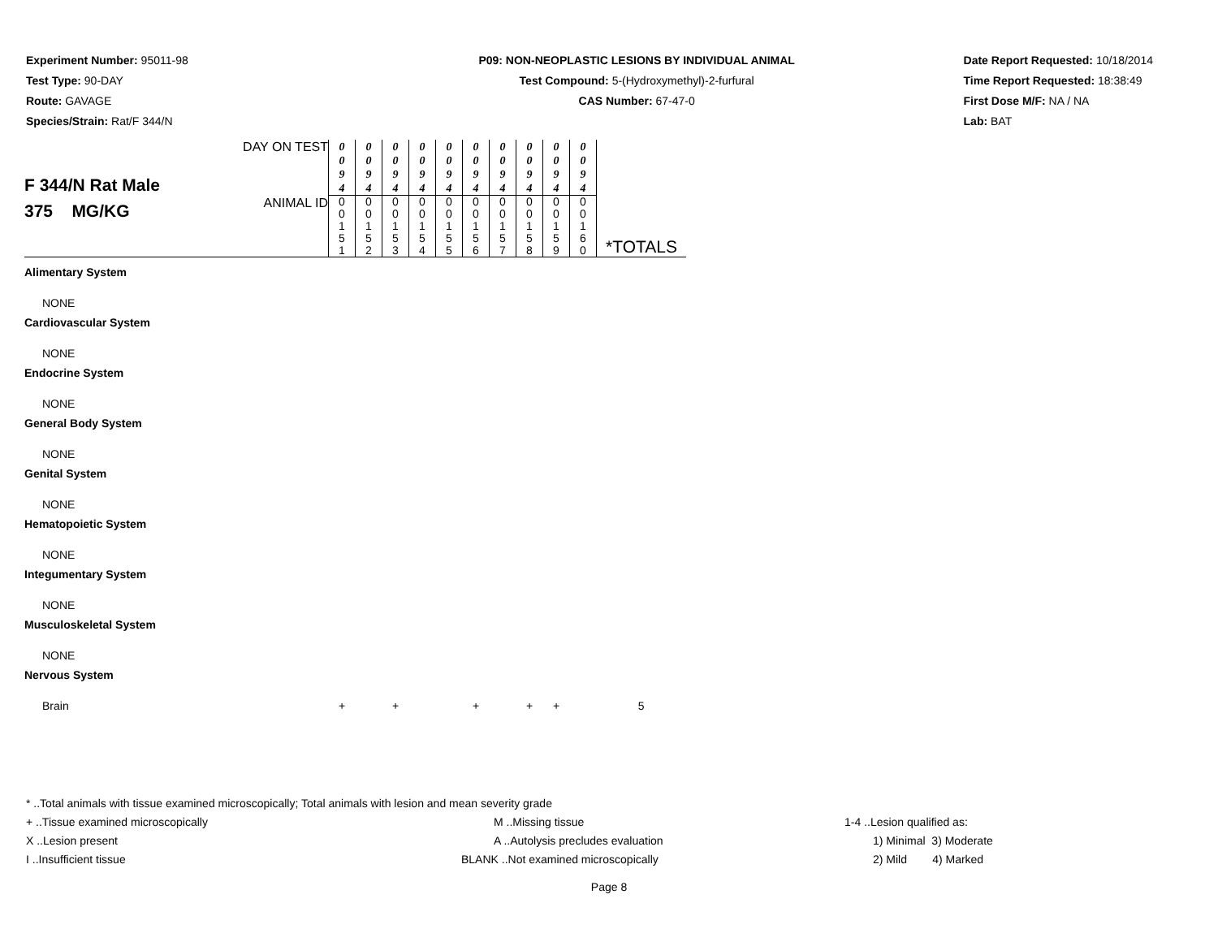Experiment Number: 95011-98
Test Type: 90-DAY
Route: GAVAGE
Species/Strain: Rat/F 344/N
P09: NON-NEOPLASTIC LESIONS BY INDIVIDUAL ANIMAL
Test Compound: 5-(Hydroxymethyl)-2-furfural
CAS Number: 67-47-0
Date Report Requested: 10/18/2014
Time Report Requested: 18:38:49
First Dose M/F: NA / NA
Lab: BAT
| F 344/N Rat Male 375 MG/KG | DAY ON TEST | 0 0 9 4 | 0 0 9 4 | 0 0 9 4 | 0 0 9 4 | 0 0 9 4 | 0 0 9 4 | 0 0 9 4 | 0 0 9 4 | 0 0 9 4 | 0 0 9 4 | |
| | ANIMAL ID | 0 0 1 5 1 | 0 0 1 5 2 | 0 0 1 5 3 | 0 0 1 5 4 | 0 0 1 5 5 | 0 0 1 5 6 | 0 0 1 5 7 | 0 0 1 5 8 | 0 0 1 5 9 | 0 0 1 6 0 | *TOTALS |
| Alimentary System | | | | | | | | | | | | |
| NONE | | | | | | | | | | | | |
| Cardiovascular System | | | | | | | | | | | | |
| NONE | | | | | | | | | | | | |
| Endocrine System | | | | | | | | | | | | |
| NONE | | | | | | | | | | | | |
| General Body System | | | | | | | | | | | | |
| NONE | | | | | | | | | | | | |
| Genital System | | | | | | | | | | | | |
| NONE | | | | | | | | | | | | |
| Hematopoietic System | | | | | | | | | | | | |
| NONE | | | | | | | | | | | | |
| Integumentary System | | | | | | | | | | | | |
| NONE | | | | | | | | | | | | |
| Musculoskeletal System | | | | | | | | | | | | |
| NONE | | | | | | | | | | | | |
| Nervous System | | | | | | | | | | | | |
| Brain | | + | | + | | | + | | + | + | | 5 |
* ..Total animals with tissue examined microscopically; Total animals with lesion and mean severity grade
+ ..Tissue examined microscopically M ..Missing tissue 1-4 ..Lesion qualified as:
X ..Lesion present A ..Autolysis precludes evaluation 1) Minimal 3) Moderate
I ..Insufficient tissue BLANK ..Not examined microscopically 2) Mild 4) Marked
Page 8